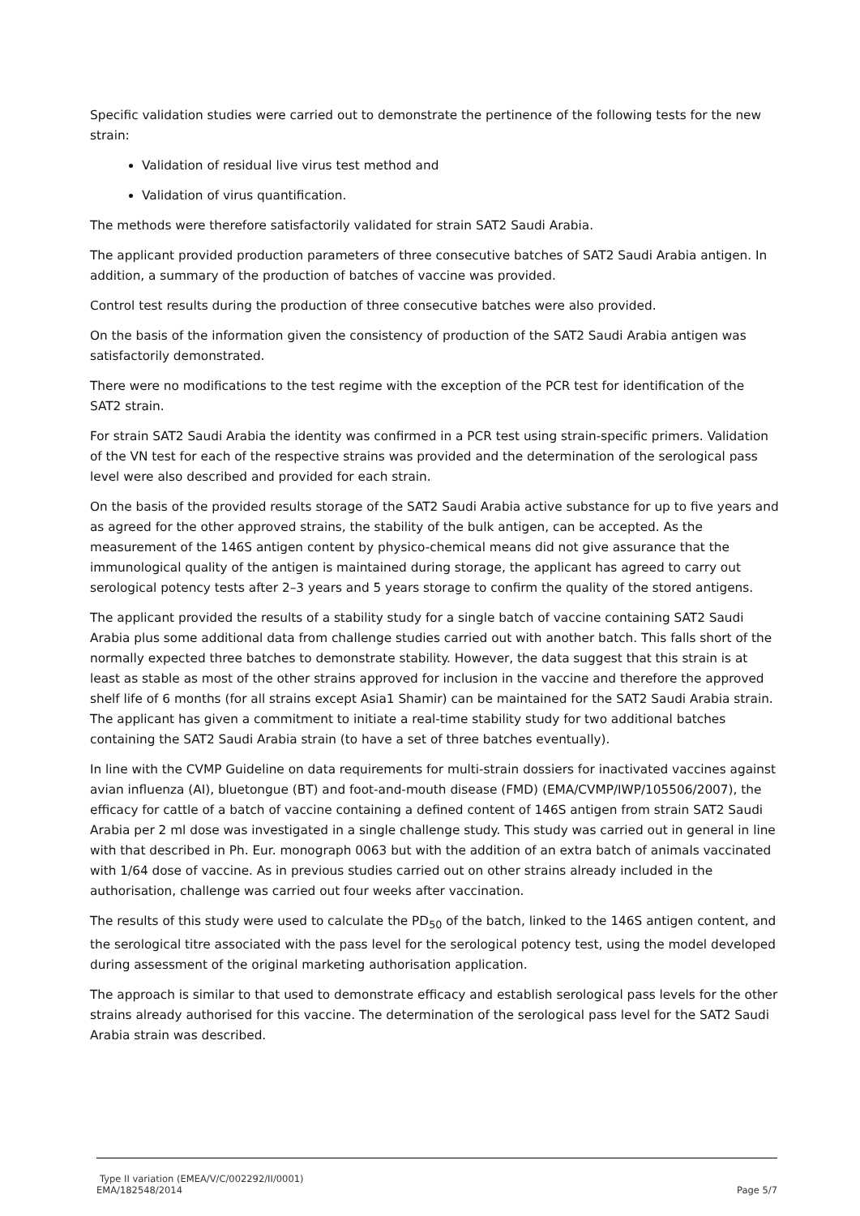Specific validation studies were carried out to demonstrate the pertinence of the following tests for the new strain:
Validation of residual live virus test method and
Validation of virus quantification.
The methods were therefore satisfactorily validated for strain SAT2 Saudi Arabia.
The applicant provided production parameters of three consecutive batches of SAT2 Saudi Arabia antigen. In addition, a summary of the production of batches of vaccine was provided.
Control test results during the production of three consecutive batches were also provided.
On the basis of the information given the consistency of production of the SAT2 Saudi Arabia antigen was satisfactorily demonstrated.
There were no modifications to the test regime with the exception of the PCR test for identification of the SAT2 strain.
For strain SAT2 Saudi Arabia the identity was confirmed in a PCR test using strain-specific primers. Validation of the VN test for each of the respective strains was provided and the determination of the serological pass level were also described and provided for each strain.
On the basis of the provided results storage of the SAT2 Saudi Arabia active substance for up to five years and as agreed for the other approved strains, the stability of the bulk antigen, can be accepted. As the measurement of the 146S antigen content by physico-chemical means did not give assurance that the immunological quality of the antigen is maintained during storage, the applicant has agreed to carry out serological potency tests after 2–3 years and 5 years storage to confirm the quality of the stored antigens.
The applicant provided the results of a stability study for a single batch of vaccine containing SAT2 Saudi Arabia plus some additional data from challenge studies carried out with another batch. This falls short of the normally expected three batches to demonstrate stability. However, the data suggest that this strain is at least as stable as most of the other strains approved for inclusion in the vaccine and therefore the approved shelf life of 6 months (for all strains except Asia1 Shamir) can be maintained for the SAT2 Saudi Arabia strain. The applicant has given a commitment to initiate a real-time stability study for two additional batches containing the SAT2 Saudi Arabia strain (to have a set of three batches eventually).
In line with the CVMP Guideline on data requirements for multi-strain dossiers for inactivated vaccines against avian influenza (AI), bluetongue (BT) and foot-and-mouth disease (FMD) (EMA/CVMP/IWP/105506/2007), the efficacy for cattle of a batch of vaccine containing a defined content of 146S antigen from strain SAT2 Saudi Arabia per 2 ml dose was investigated in a single challenge study. This study was carried out in general in line with that described in Ph. Eur. monograph 0063 but with the addition of an extra batch of animals vaccinated with 1/64 dose of vaccine. As in previous studies carried out on other strains already included in the authorisation, challenge was carried out four weeks after vaccination.
The results of this study were used to calculate the PD<sub>50</sub> of the batch, linked to the 146S antigen content, and the serological titre associated with the pass level for the serological potency test, using the model developed during assessment of the original marketing authorisation application.
The approach is similar to that used to demonstrate efficacy and establish serological pass levels for the other strains already authorised for this vaccine. The determination of the serological pass level for the SAT2 Saudi Arabia strain was described.
Type II variation (EMEA/V/C/002292/II/0001)
EMA/182548/2014 Page 5/7